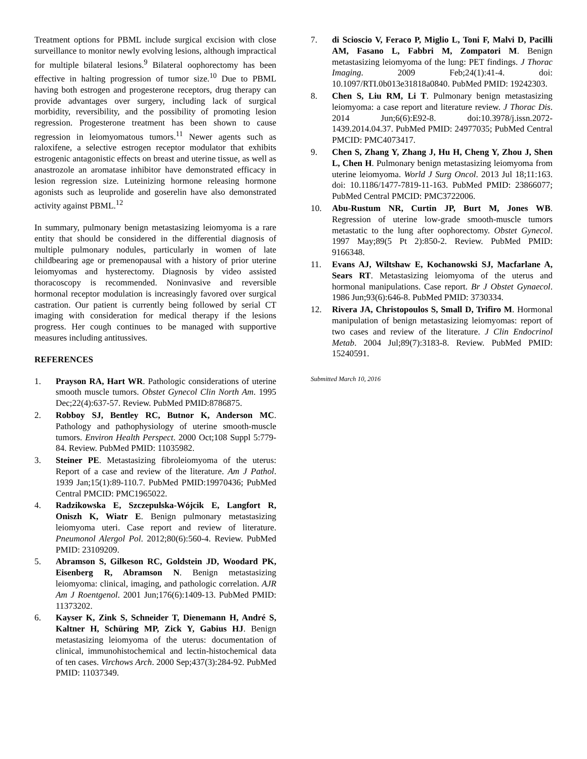Treatment options for PBML include surgical excision with close surveillance to monitor newly evolving lesions, although impractical for multiple bilateral lesions.<sup>9</sup> Bilateral oophorectomy has been effective in halting progression of tumor size.<sup>10</sup> Due to PBML having both estrogen and progesterone receptors, drug therapy can provide advantages over surgery, including lack of surgical morbidity, reversibility, and the possibility of promoting lesion regression. Progesterone treatment has been shown to cause regression in leiomyomatous tumors.<sup>11</sup> Newer agents such as raloxifene, a selective estrogen receptor modulator that exhibits estrogenic antagonistic effects on breast and uterine tissue, as well as anastrozole an aromatase inhibitor have demonstrated efficacy in lesion regression size. Luteinizing hormone releasing hormone agonists such as leuprolide and goserelin have also demonstrated activity against PBML.<sup>12</sup>
In summary, pulmonary benign metastasizing leiomyoma is a rare entity that should be considered in the differential diagnosis of multiple pulmonary nodules, particularly in women of late childbearing age or premenopausal with a history of prior uterine leiomyomas and hysterectomy. Diagnosis by video assisted thoracoscopy is recommended. Noninvasive and reversible hormonal receptor modulation is increasingly favored over surgical castration. Our patient is currently being followed by serial CT imaging with consideration for medical therapy if the lesions progress. Her cough continues to be managed with supportive measures including antitussives.
REFERENCES
1. Prayson RA, Hart WR. Pathologic considerations of uterine smooth muscle tumors. Obstet Gynecol Clin North Am. 1995 Dec;22(4):637-57. Review. PubMed PMID:8786875.
2. Robboy SJ, Bentley RC, Butnor K, Anderson MC. Pathology and pathophysiology of uterine smooth-muscle tumors. Environ Health Perspect. 2000 Oct;108 Suppl 5:779-84. Review. PubMed PMID: 11035982.
3. Steiner PE. Metastasizing fibroleiomyoma of the uterus: Report of a case and review of the literature. Am J Pathol. 1939 Jan;15(1):89-110.7. PubMed PMID:19970436; PubMed Central PMCID: PMC1965022.
4. Radzikowska E, Szczepulska-Wójcik E, Langfort R, Oniszh K, Wiatr E. Benign pulmonary metastasizing leiomyoma uteri. Case report and review of literature. Pneumonol Alergol Pol. 2012;80(6):560-4. Review. PubMed PMID: 23109209.
5. Abramson S, Gilkeson RC, Goldstein JD, Woodard PK, Eisenberg R, Abramson N. Benign metastasizing leiomyoma: clinical, imaging, and pathologic correlation. AJR Am J Roentgenol. 2001 Jun;176(6):1409-13. PubMed PMID: 11373202.
6. Kayser K, Zink S, Schneider T, Dienemann H, André S, Kaltner H, Schüring MP, Zick Y, Gabius HJ. Benign metastasizing leiomyoma of the uterus: documentation of clinical, immunohistochemical and lectin-histochemical data of ten cases. Virchows Arch. 2000 Sep;437(3):284-92. PubMed PMID: 11037349.
7. di Scioscio V, Feraco P, Miglio L, Toni F, Malvi D, Pacilli AM, Fasano L, Fabbri M, Zompatori M. Benign metastasizing leiomyoma of the lung: PET findings. J Thorac Imaging. 2009 Feb;24(1):41-4. doi: 10.1097/RTI.0b013e31818a0840. PubMed PMID: 19242303.
8. Chen S, Liu RM, Li T. Pulmonary benign metastasizing leiomyoma: a case report and literature review. J Thorac Dis. 2014 Jun;6(6):E92-8. doi:10.3978/j.issn.2072-1439.2014.04.37. PubMed PMID: 24977035; PubMed Central PMCID: PMC4073417.
9. Chen S, Zhang Y, Zhang J, Hu H, Cheng Y, Zhou J, Shen L, Chen H. Pulmonary benign metastasizing leiomyoma from uterine leiomyoma. World J Surg Oncol. 2013 Jul 18;11:163. doi: 10.1186/1477-7819-11-163. PubMed PMID: 23866077; PubMed Central PMCID: PMC3722006.
10. Abu-Rustum NR, Curtin JP, Burt M, Jones WB. Regression of uterine low-grade smooth-muscle tumors metastatic to the lung after oophorectomy. Obstet Gynecol. 1997 May;89(5 Pt 2):850-2. Review. PubMed PMID: 9166348.
11. Evans AJ, Wiltshaw E, Kochanowski SJ, Macfarlane A, Sears RT. Metastasizing leiomyoma of the uterus and hormonal manipulations. Case report. Br J Obstet Gynaecol. 1986 Jun;93(6):646-8. PubMed PMID: 3730334.
12. Rivera JA, Christopoulos S, Small D, Trifiro M. Hormonal manipulation of benign metastasizing leiomyomas: report of two cases and review of the literature. J Clin Endocrinol Metab. 2004 Jul;89(7):3183-8. Review. PubMed PMID: 15240591.
Submitted March 10, 2016